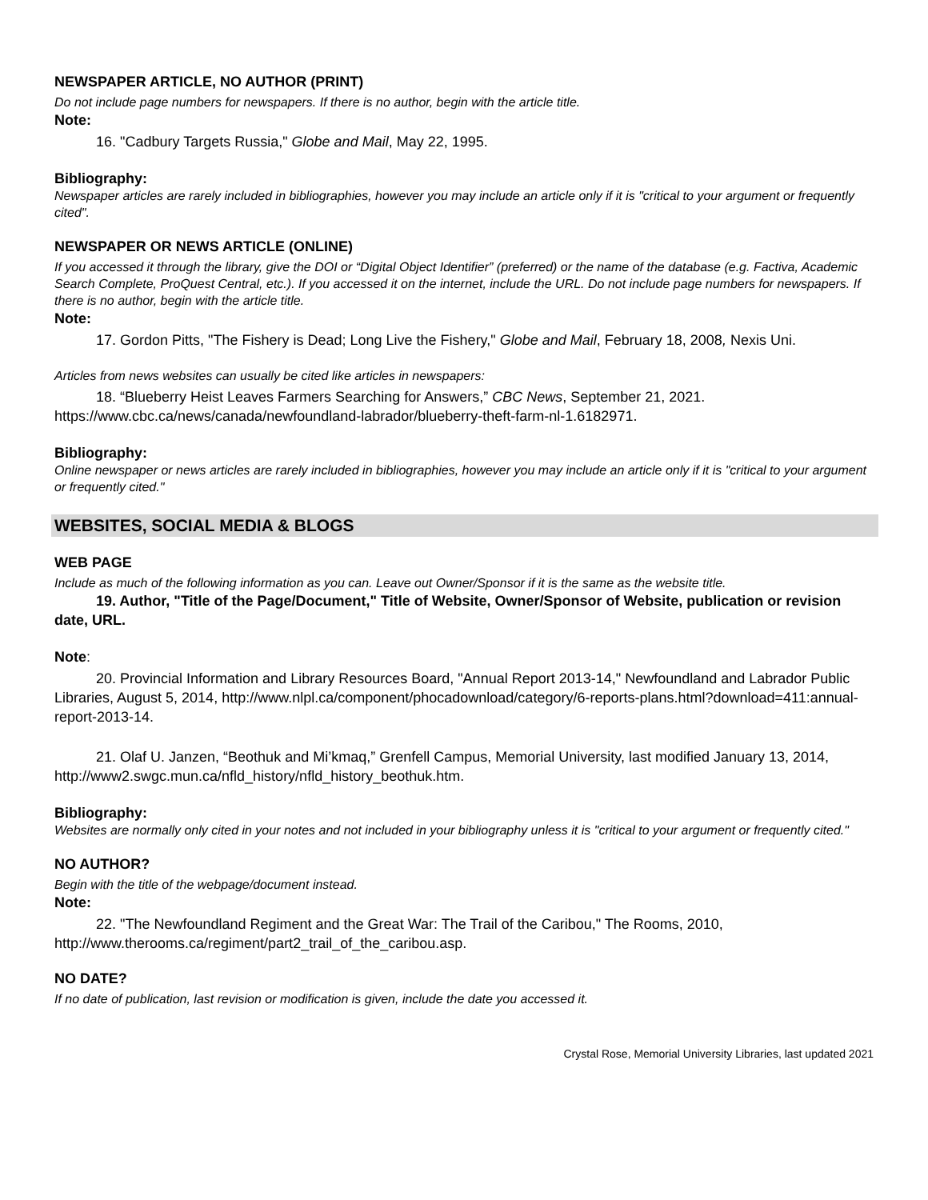NEWSPAPER ARTICLE, NO AUTHOR (PRINT)
Do not include page numbers for newspapers. If there is no author, begin with the article title.
Note:
16. "Cadbury Targets Russia," Globe and Mail, May 22, 1995.
Bibliography:
Newspaper articles are rarely included in bibliographies, however you may include an article only if it is "critical to your argument or frequently cited".
NEWSPAPER OR NEWS ARTICLE (ONLINE)
If you accessed it through the library, give the DOI or “Digital Object Identifier” (preferred) or the name of the database (e.g. Factiva, Academic Search Complete, ProQuest Central, etc.). If you accessed it on the internet, include the URL. Do not include page numbers for newspapers. If there is no author, begin with the article title.
Note:
17. Gordon Pitts, "The Fishery is Dead; Long Live the Fishery," Globe and Mail, February 18, 2008, Nexis Uni.
Articles from news websites can usually be cited like articles in newspapers:
18. “Blueberry Heist Leaves Farmers Searching for Answers,” CBC News, September 21, 2021. https://www.cbc.ca/news/canada/newfoundland-labrador/blueberry-theft-farm-nl-1.6182971.
Bibliography:
Online newspaper or news articles are rarely included in bibliographies, however you may include an article only if it is "critical to your argument or frequently cited."
WEBSITES, SOCIAL MEDIA & BLOGS
WEB PAGE
Include as much of the following information as you can. Leave out Owner/Sponsor if it is the same as the website title.
19. Author, "Title of the Page/Document," Title of Website, Owner/Sponsor of Website, publication or revision date, URL.
Note:
20. Provincial Information and Library Resources Board, "Annual Report 2013-14," Newfoundland and Labrador Public Libraries, August 5, 2014, http://www.nlpl.ca/component/phocadownload/category/6-reports-plans.html?download=411:annual-report-2013-14.
21. Olaf U. Janzen, “Beothuk and Mi’kmaq,” Grenfell Campus, Memorial University, last modified January 13, 2014, http://www2.swgc.mun.ca/nfld_history/nfld_history_beothuk.htm.
Bibliography:
Websites are normally only cited in your notes and not included in your bibliography unless it is "critical to your argument or frequently cited."
NO AUTHOR?
Begin with the title of the webpage/document instead.
Note:
22. "The Newfoundland Regiment and the Great War: The Trail of the Caribou," The Rooms, 2010, http://www.therooms.ca/regiment/part2_trail_of_the_caribou.asp.
NO DATE?
If no date of publication, last revision or modification is given, include the date you accessed it.
Crystal Rose, Memorial University Libraries, last updated 2021